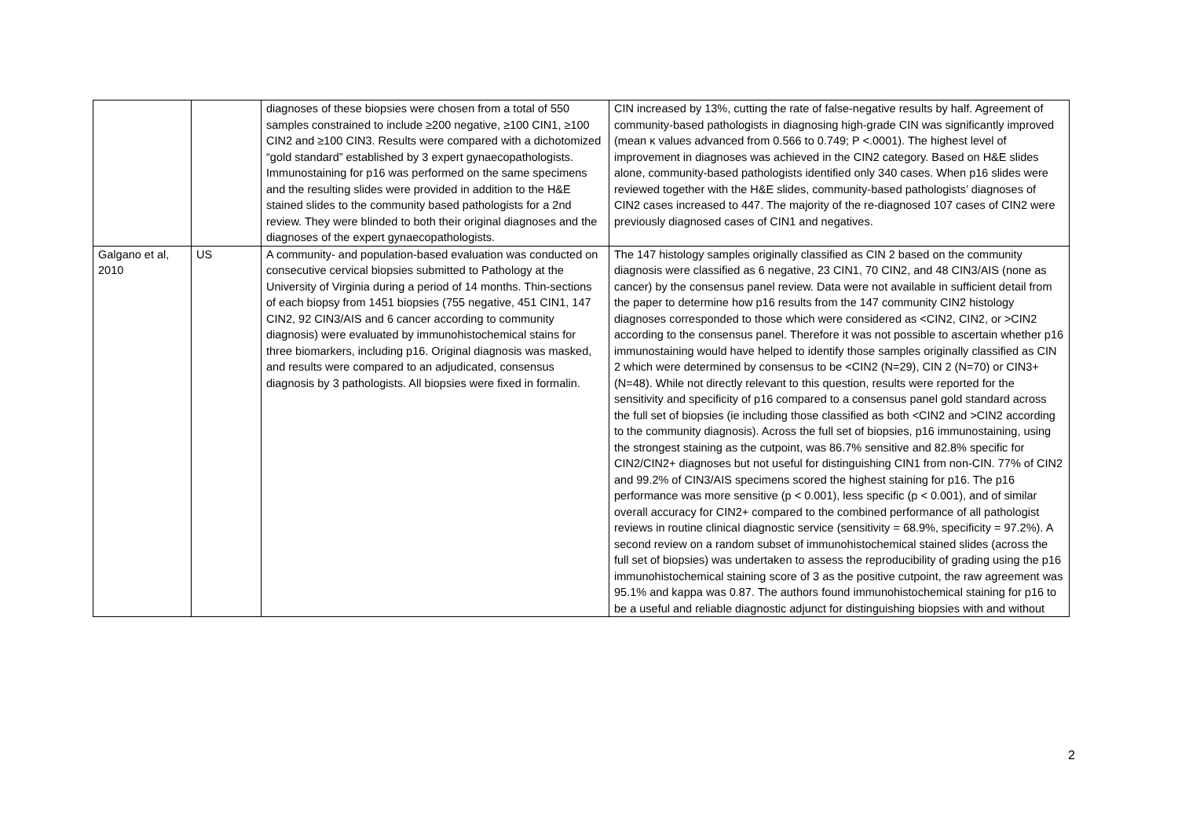| | | diagnoses of these biopsies were chosen from a total of 550 samples constrained to include ≥200 negative, ≥100 CIN1, ≥100 CIN2 and ≥100 CIN3. Results were compared with a dichotomized “gold standard” established by 3 expert gynaecopathologists. Immunostaining for p16 was performed on the same specimens and the resulting slides were provided in addition to the H&E stained slides to the community based pathologists for a 2nd review. They were blinded to both their original diagnoses and the diagnoses of the expert gynaecopathologists. | CIN increased by 13%, cutting the rate of false-negative results by half. Agreement of community-based pathologists in diagnosing high-grade CIN was significantly improved (mean κ values advanced from 0.566 to 0.749; P <.0001). The highest level of improvement in diagnoses was achieved in the CIN2 category. Based on H&E slides alone, community-based pathologists identified only 340 cases. When p16 slides were reviewed together with the H&E slides, community-based pathologists’ diagnoses of CIN2 cases increased to 447. The majority of the re-diagnosed 107 cases of CIN2 were previously diagnosed cases of CIN1 and negatives. |
| Galgano et al, 2010 | US | A community- and population-based evaluation was conducted on consecutive cervical biopsies submitted to Pathology at the University of Virginia during a period of 14 months. Thin-sections of each biopsy from 1451 biopsies (755 negative, 451 CIN1, 147 CIN2, 92 CIN3/AIS and 6 cancer according to community diagnosis) were evaluated by immunohistochemical stains for three biomarkers, including p16. Original diagnosis was masked, and results were compared to an adjudicated, consensus diagnosis by 3 pathologists. All biopsies were fixed in formalin. | The 147 histology samples originally classified as CIN 2 based on the community diagnosis were classified as 6 negative, 23 CIN1, 70 CIN2, and 48 CIN3/AIS (none as cancer) by the consensus panel review. Data were not available in sufficient detail from the paper to determine how p16 results from the 147 community CIN2 histology diagnoses corresponded to those which were considered as <CIN2, CIN2, or >CIN2 according to the consensus panel. Therefore it was not possible to ascertain whether p16 immunostaining would have helped to identify those samples originally classified as CIN 2 which were determined by consensus to be <CIN2 (N=29), CIN 2 (N=70) or CIN3+ (N=48). While not directly relevant to this question, results were reported for the sensitivity and specificity of p16 compared to a consensus panel gold standard across the full set of biopsies (ie including those classified as both <CIN2 and >CIN2 according to the community diagnosis). Across the full set of biopsies, p16 immunostaining, using the strongest staining as the cutpoint, was 86.7% sensitive and 82.8% specific for CIN2/CIN2+ diagnoses but not useful for distinguishing CIN1 from non-CIN. 77% of CIN2 and 99.2% of CIN3/AIS specimens scored the highest staining for p16. The p16 performance was more sensitive (p < 0.001), less specific (p < 0.001), and of similar overall accuracy for CIN2+ compared to the combined performance of all pathologist reviews in routine clinical diagnostic service (sensitivity = 68.9%, specificity = 97.2%). A second review on a random subset of immunohistochemical stained slides (across the full set of biopsies) was undertaken to assess the reproducibility of grading using the p16 immunohistochemical staining score of 3 as the positive cutpoint, the raw agreement was 95.1% and kappa was 0.87. The authors found immunohistochemical staining for p16 to be a useful and reliable diagnostic adjunct for distinguishing biopsies with and without |
2